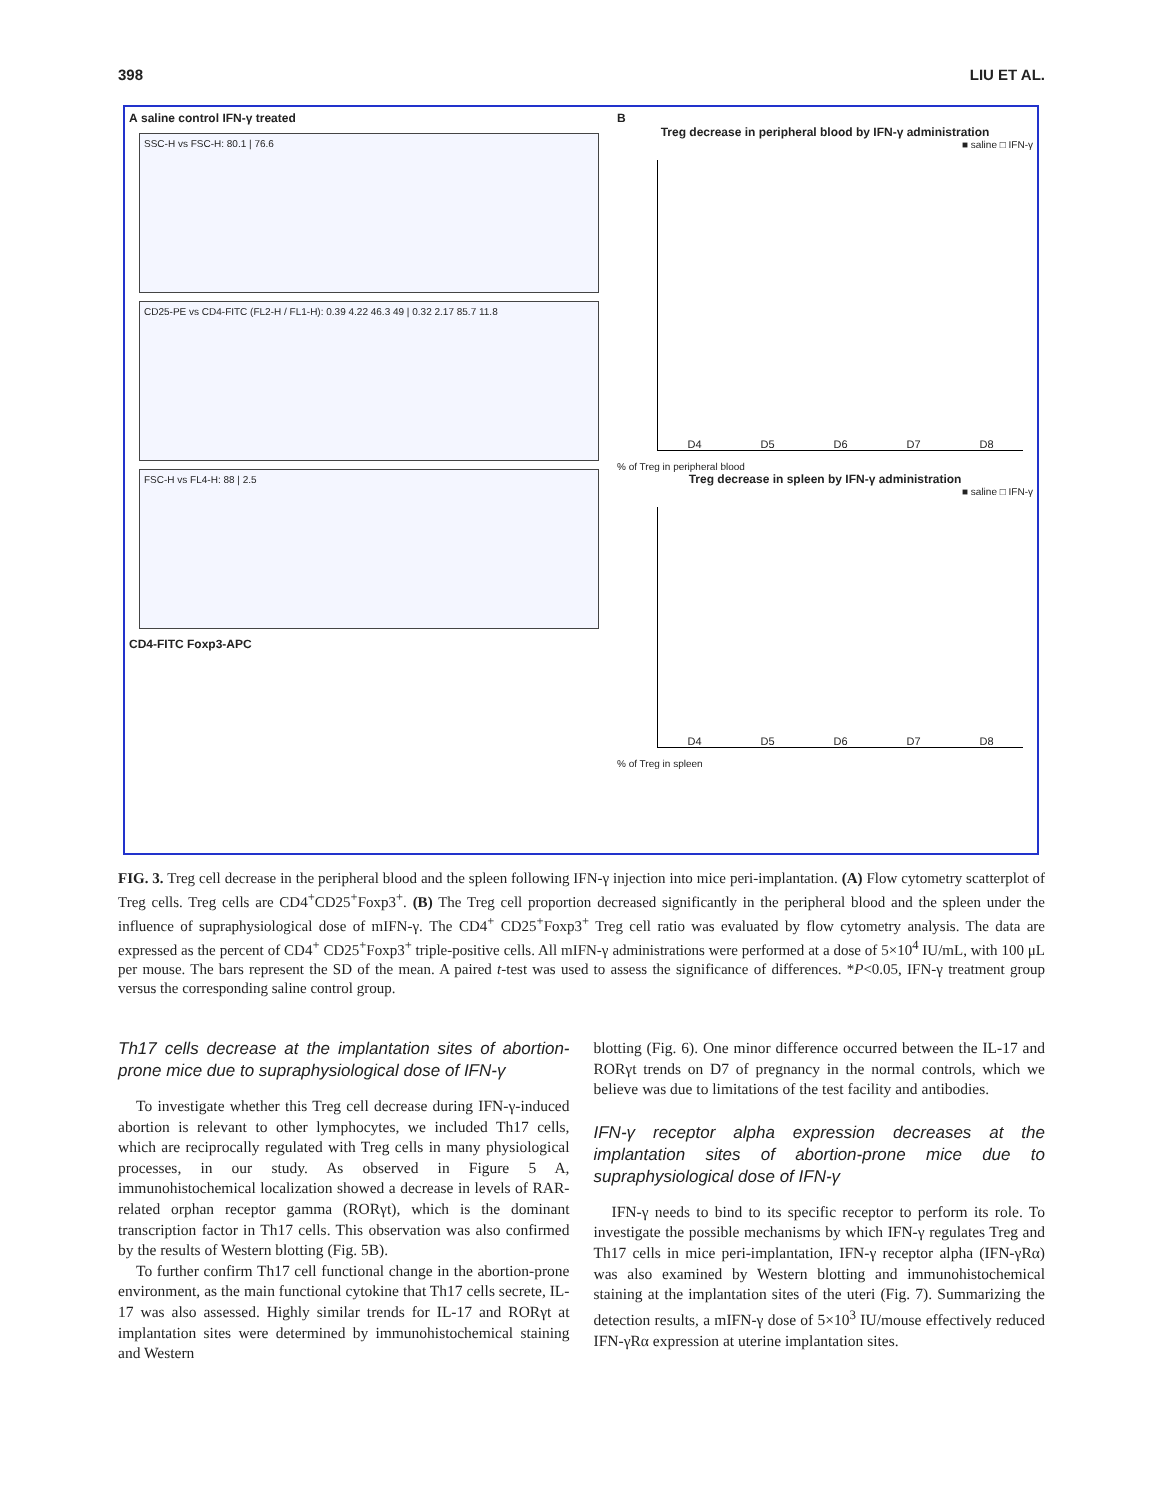398 LIU ET AL.
A saline control IFN-γ treated
SSC-H vs FSC-H: 80.1 | 76.6
CD25-PE vs CD4-FITC (FL2-H / FL1-H): 0.39 4.22 46.3 49 | 0.32 2.17 85.7 11.8
FSC-H vs FL4-H: 88 | 2.5
CD4-FITC Foxp3-APC
B
Treg decrease in peripheral blood by IFN-γ administration
■ saline □ IFN-γ
D4 D5 D6 D7 D8
% of Treg in peripheral blood
Treg decrease in spleen by IFN-γ administration
■ saline □ IFN-γ
D4 D5 D6 D7 D8
% of Treg in spleen
FIG. 3. Treg cell decrease in the peripheral blood and the spleen following IFN-γ injection into mice peri-implantation. (A) Flow cytometry scatterplot of Treg cells. Treg cells are CD4<sup>+</sup>CD25<sup>+</sup>Foxp3<sup>+</sup>. (B) The Treg cell proportion decreased significantly in the peripheral blood and the spleen under the influence of supraphysiological dose of mIFN-γ. The CD4<sup>+</sup> CD25<sup>+</sup>Foxp3<sup>+</sup> Treg cell ratio was evaluated by flow cytometry analysis. The data are expressed as the percent of CD4<sup>+</sup> CD25<sup>+</sup>Foxp3<sup>+</sup> triple-positive cells. All mIFN-γ administrations were performed at a dose of 5×10<sup>4</sup> IU/mL, with 100 μL per mouse. The bars represent the SD of the mean. A paired t-test was used to assess the significance of differences. *P<0.05, IFN-γ treatment group versus the corresponding saline control group.
Th17 cells decrease at the implantation sites of abortion-prone mice due to supraphysiological dose of IFN-γ
To investigate whether this Treg cell decrease during IFN-γ-induced abortion is relevant to other lymphocytes, we included Th17 cells, which are reciprocally regulated with Treg cells in many physiological processes, in our study. As observed in Figure 5 A, immunohistochemical localization showed a decrease in levels of RAR-related orphan receptor gamma (RORγt), which is the dominant transcription factor in Th17 cells. This observation was also confirmed by the results of Western blotting (Fig. 5B).
To further confirm Th17 cell functional change in the abortion-prone environment, as the main functional cytokine that Th17 cells secrete, IL-17 was also assessed. Highly similar trends for IL-17 and RORγt at implantation sites were determined by immunohistochemical staining and Western
blotting (Fig. 6). One minor difference occurred between the IL-17 and RORγt trends on D7 of pregnancy in the normal controls, which we believe was due to limitations of the test facility and antibodies.
IFN-γ receptor alpha expression decreases at the implantation sites of abortion-prone mice due to supraphysiological dose of IFN-γ
IFN-γ needs to bind to its specific receptor to perform its role. To investigate the possible mechanisms by which IFN-γ regulates Treg and Th17 cells in mice peri-implantation, IFN-γ receptor alpha (IFN-γRα) was also examined by Western blotting and immunohistochemical staining at the implantation sites of the uteri (Fig. 7). Summarizing the detection results, a mIFN-γ dose of 5×10<sup>3</sup> IU/mouse effectively reduced IFN-γRα expression at uterine implantation sites.